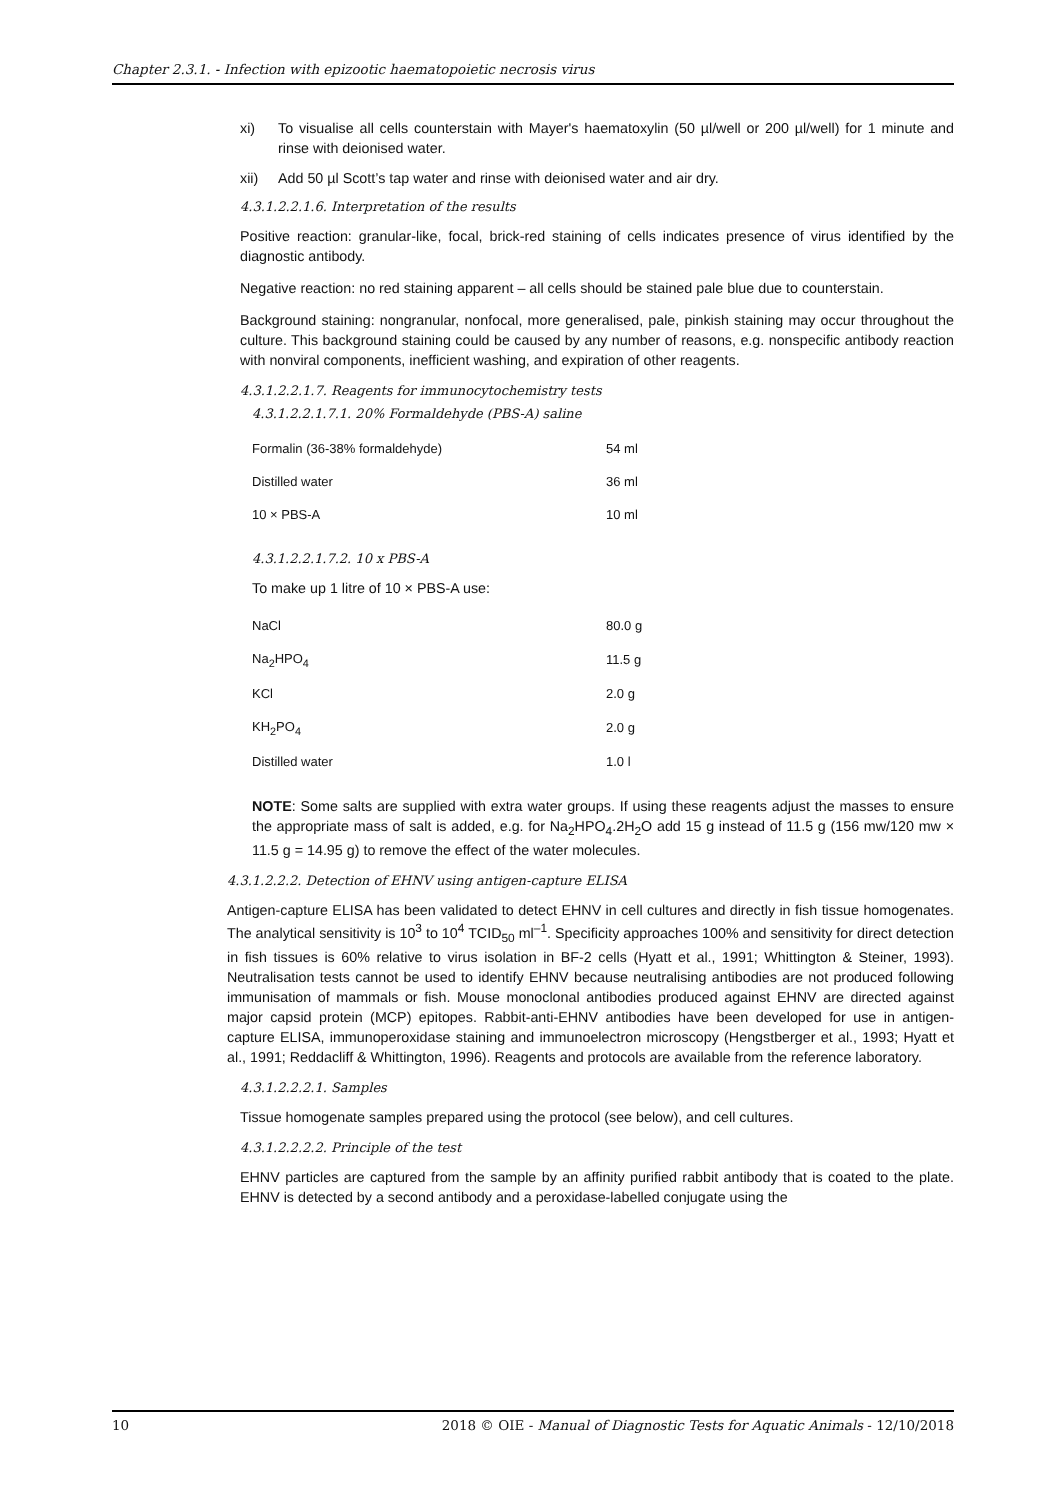Chapter 2.3.1. - Infection with epizootic haematopoietic necrosis virus
xi) To visualise all cells counterstain with Mayer's haematoxylin (50 µl/well or 200 µl/well) for 1 minute and rinse with deionised water.
xii) Add 50 µl Scott’s tap water and rinse with deionised water and air dry.
4.3.1.2.2.1.6. Interpretation of the results
Positive reaction: granular-like, focal, brick-red staining of cells indicates presence of virus identified by the diagnostic antibody.
Negative reaction: no red staining apparent – all cells should be stained pale blue due to counterstain.
Background staining: nongranular, nonfocal, more generalised, pale, pinkish staining may occur throughout the culture. This background staining could be caused by any number of reasons, e.g. nonspecific antibody reaction with nonviral components, inefficient washing, and expiration of other reagents.
4.3.1.2.2.1.7. Reagents for immunocytochemistry tests
4.3.1.2.2.1.7.1. 20% Formaldehyde (PBS-A) saline
| Formalin (36-38% formaldehyde) | 54 ml |
| Distilled water | 36 ml |
| 10 × PBS-A | 10 ml |
4.3.1.2.2.1.7.2. 10 x PBS-A
To make up 1 litre of 10 × PBS-A use:
| NaCl | 80.0 g |
| Na<sub>2</sub>HPO<sub>4</sub> | 11.5 g |
| KCl | 2.0 g |
| KH<sub>2</sub>PO<sub>4</sub> | 2.0 g |
| Distilled water | 1.0 l |
NOTE: Some salts are supplied with extra water groups. If using these reagents adjust the masses to ensure the appropriate mass of salt is added, e.g. for Na<sub>2</sub>HPO<sub>4</sub>.2H<sub>2</sub>O add 15 g instead of 11.5 g (156 mw/120 mw × 11.5 g = 14.95 g) to remove the effect of the water molecules.
4.3.1.2.2.2. Detection of EHNV using antigen-capture ELISA
Antigen-capture ELISA has been validated to detect EHNV in cell cultures and directly in fish tissue homogenates. The analytical sensitivity is 10<sup>3</sup> to 10<sup>4</sup> TCID<sub>50</sub> ml<sup>–1</sup>. Specificity approaches 100% and sensitivity for direct detection in fish tissues is 60% relative to virus isolation in BF-2 cells (Hyatt et al., 1991; Whittington & Steiner, 1993). Neutralisation tests cannot be used to identify EHNV because neutralising antibodies are not produced following immunisation of mammals or fish. Mouse monoclonal antibodies produced against EHNV are directed against major capsid protein (MCP) epitopes. Rabbit-anti-EHNV antibodies have been developed for use in antigen-capture ELISA, immunoperoxidase staining and immunoelectron microscopy (Hengstberger et al., 1993; Hyatt et al., 1991; Reddacliff & Whittington, 1996). Reagents and protocols are available from the reference laboratory.
4.3.1.2.2.2.1. Samples
Tissue homogenate samples prepared using the protocol (see below), and cell cultures.
4.3.1.2.2.2.2. Principle of the test
EHNV particles are captured from the sample by an affinity purified rabbit antibody that is coated to the plate. EHNV is detected by a second antibody and a peroxidase-labelled conjugate using the
10 2018 © OIE - Manual of Diagnostic Tests for Aquatic Animals - 12/10/2018